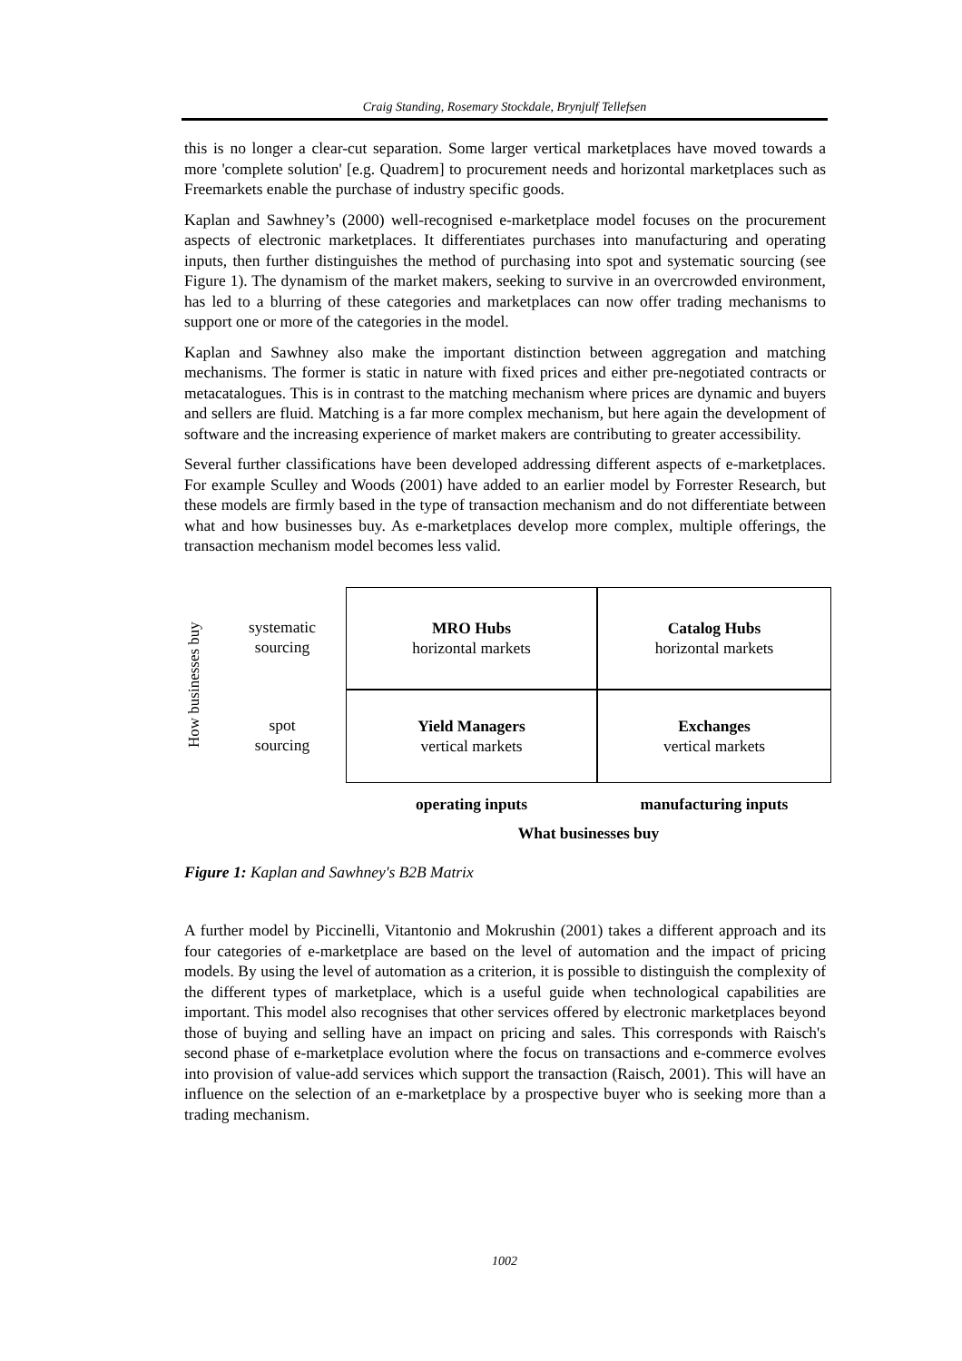Craig Standing, Rosemary Stockdale, Brynjulf Tellefsen
this is no longer a clear-cut separation. Some larger vertical marketplaces have moved towards a more 'complete solution' [e.g. Quadrem] to procurement needs and horizontal marketplaces such as Freemarkets enable the purchase of industry specific goods.
Kaplan and Sawhney’s (2000) well-recognised e-marketplace model focuses on the procurement aspects of electronic marketplaces. It differentiates purchases into manufacturing and operating inputs, then further distinguishes the method of purchasing into spot and systematic sourcing (see Figure 1). The dynamism of the market makers, seeking to survive in an overcrowded environment, has led to a blurring of these categories and marketplaces can now offer trading mechanisms to support one or more of the categories in the model.
Kaplan and Sawhney also make the important distinction between aggregation and matching mechanisms. The former is static in nature with fixed prices and either pre-negotiated contracts or metacatalogues. This is in contrast to the matching mechanism where prices are dynamic and buyers and sellers are fluid. Matching is a far more complex mechanism, but here again the development of software and the increasing experience of market makers are contributing to greater accessibility.
Several further classifications have been developed addressing different aspects of e-marketplaces. For example Sculley and Woods (2001) have added to an earlier model by Forrester Research, but these models are firmly based in the type of transaction mechanism and do not differentiate between what and how businesses buy. As e-marketplaces develop more complex, multiple offerings, the transaction mechanism model becomes less valid.
How businesses buy
systematic
sourcing
MRO Hubs
horizontal markets
Catalog Hubs
horizontal markets
spot
sourcing
Yield Managers
vertical markets
Exchanges
vertical markets
operating inputs
manufacturing inputs
What businesses buy
Figure 1: Kaplan and Sawhney's B2B Matrix
A further model by Piccinelli, Vitantonio and Mokrushin (2001) takes a different approach and its four categories of e-marketplace are based on the level of automation and the impact of pricing models. By using the level of automation as a criterion, it is possible to distinguish the complexity of the different types of marketplace, which is a useful guide when technological capabilities are important. This model also recognises that other services offered by electronic marketplaces beyond those of buying and selling have an impact on pricing and sales. This corresponds with Raisch's second phase of e-marketplace evolution where the focus on transactions and e-commerce evolves into provision of value-add services which support the transaction (Raisch, 2001). This will have an influence on the selection of an e-marketplace by a prospective buyer who is seeking more than a trading mechanism.
1002